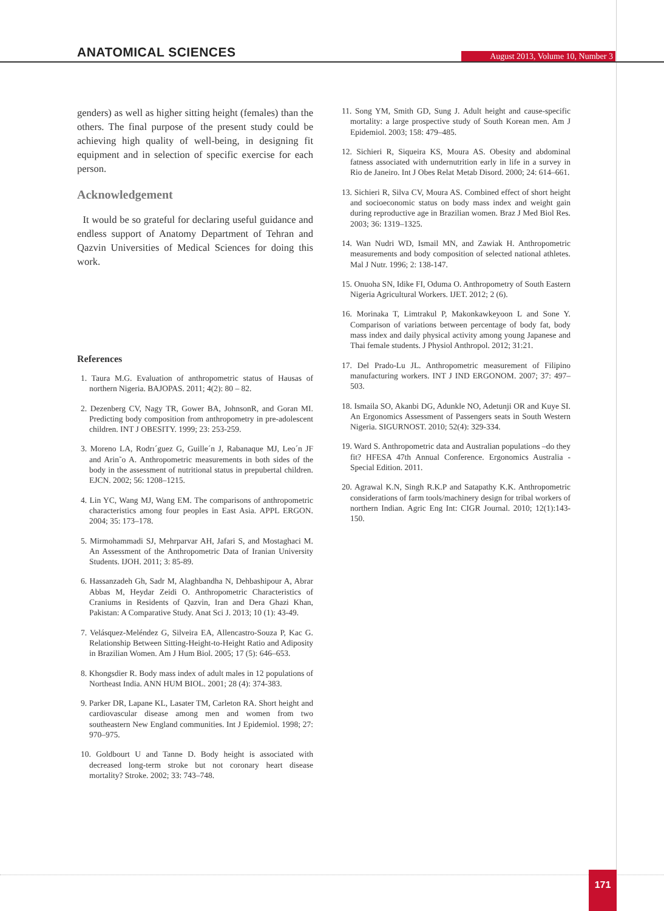ANATOMICAL SCIENCES
August 2013, Volume 10, Number 3
genders) as well as higher sitting height (females) than the others. The final purpose of the present study could be achieving high quality of well-being, in designing fit equipment and in selection of specific exercise for each person.
Acknowledgement
It would be so grateful for declaring useful guidance and endless support of Anatomy Department of Tehran and Qazvin Universities of Medical Sciences for doing this work.
References
1. Taura M.G. Evaluation of anthropometric status of Hausas of northern Nigeria. BAJOPAS. 2011; 4(2): 80 – 82.
2. Dezenberg CV, Nagy TR, Gower BA, JohnsonR, and Goran MI. Predicting body composition from anthropometry in pre-adolescent children. INT J OBESITY. 1999; 23: 253-259.
3. Moreno LA, Rodrı´guez G, Guille´n J, Rabanaque MJ, Leo´n JF and Arin˜o A. Anthropometric measurements in both sides of the body in the assessment of nutritional status in prepubertal children. EJCN. 2002; 56: 1208–1215.
4. Lin YC, Wang MJ, Wang EM. The comparisons of anthropometric characteristics among four peoples in East Asia. APPL ERGON. 2004; 35: 173–178.
5. Mirmohammadi SJ, Mehrparvar AH, Jafari S, and Mostaghaci M. An Assessment of the Anthropometric Data of Iranian University Students. IJOH. 2011; 3: 85-89.
6. Hassanzadeh Gh, Sadr M, Alaghbandha N, Dehbashipour A, Abrar Abbas M, Heydar Zeidi O. Anthropometric Characteristics of Craniums in Residents of Qazvin, Iran and Dera Ghazi Khan, Pakistan: A Comparative Study. Anat Sci J. 2013; 10 (1): 43-49.
7. Velásquez-Meléndez G, Silveira EA, Allencastro-Souza P, Kac G. Relationship Between Sitting-Height-to-Height Ratio and Adiposity in Brazilian Women. Am J Hum Biol. 2005; 17 (5): 646–653.
8. Khongsdier R. Body mass index of adult males in 12 populations of Northeast India. ANN HUM BIOL. 2001; 28 (4): 374-383.
9. Parker DR, Lapane KL, Lasater TM, Carleton RA. Short height and cardiovascular disease among men and women from two southeastern New England communities. Int J Epidemiol. 1998; 27: 970–975.
10. Goldbourt U and Tanne D. Body height is associated with decreased long-term stroke but not coronary heart disease mortality? Stroke. 2002; 33: 743–748.
11. Song YM, Smith GD, Sung J. Adult height and cause-specific mortality: a large prospective study of South Korean men. Am J Epidemiol. 2003; 158: 479–485.
12. Sichieri R, Siqueira KS, Moura AS. Obesity and abdominal fatness associated with undernutrition early in life in a survey in Rio de Janeiro. Int J Obes Relat Metab Disord. 2000; 24: 614–661.
13. Sichieri R, Silva CV, Moura AS. Combined effect of short height and socioeconomic status on body mass index and weight gain during reproductive age in Brazilian women. Braz J Med Biol Res. 2003; 36: 1319–1325.
14. Wan Nudri WD, Ismail MN, and Zawiak H. Anthropometric measurements and body composition of selected national athletes. Mal J Nutr. 1996; 2: 138-147.
15. Onuoha SN, Idike FI, Oduma O. Anthropometry of South Eastern Nigeria Agricultural Workers. IJET. 2012; 2 (6).
16. Morinaka T, Limtrakul P, Makonkawkeyoon L and Sone Y. Comparison of variations between percentage of body fat, body mass index and daily physical activity among young Japanese and Thai female students. J Physiol Anthropol. 2012; 31:21.
17. Del Prado-Lu JL. Anthropometric measurement of Filipino manufacturing workers. INT J IND ERGONOM. 2007; 37: 497–503.
18. Ismaila SO, Akanbi DG, Adunkle NO, Adetunji OR and Kuye SI. An Ergonomics Assessment of Passengers seats in South Western Nigeria. SIGURNOST. 2010; 52(4): 329-334.
19. Ward S. Anthropometric data and Australian populations –do they fit? HFESA 47th Annual Conference. Ergonomics Australia - Special Edition. 2011.
20. Agrawal K.N, Singh R.K.P and Satapathy K.K. Anthropometric considerations of farm tools/machinery design for tribal workers of northern Indian. Agric Eng Int: CIGR Journal. 2010; 12(1):143- 150.
171